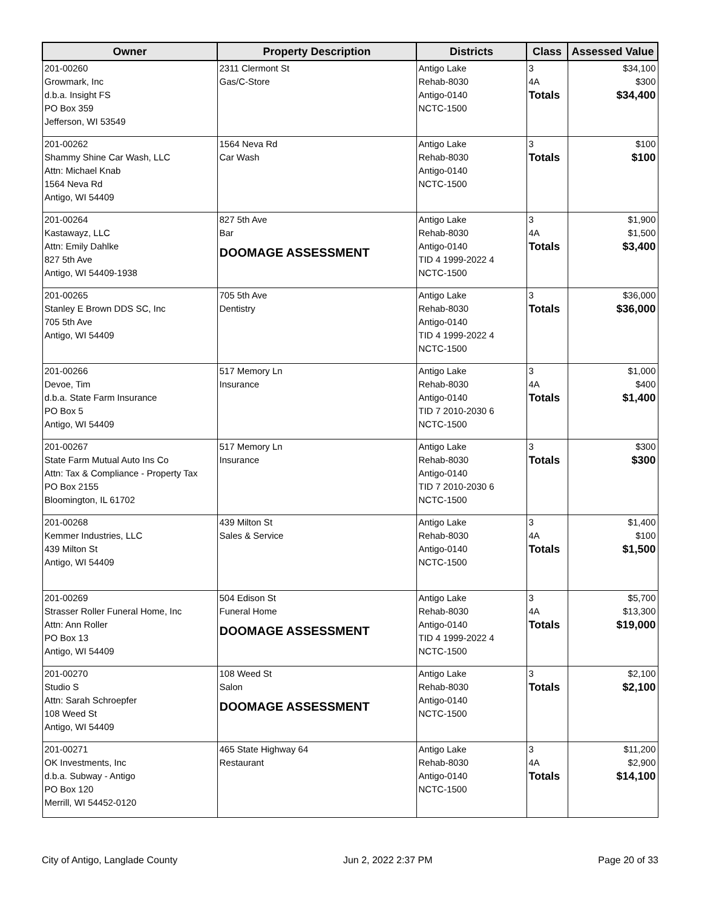| Owner | Property Description | Districts | Class | Assessed Value |
| --- | --- | --- | --- | --- |
| 201-00260 Growmark, Inc d.b.a. Insight FS PO Box 359 Jefferson, WI 53549 | 2311 Clermont St Gas/C-Store | Antigo Lake Rehab-8030 Antigo-0140 NCTC-1500 | 3 4A Totals | $34,100 $300 $34,400 |
| 201-00262 Shammy Shine Car Wash, LLC Attn: Michael Knab 1564 Neva Rd Antigo, WI 54409 | 1564 Neva Rd Car Wash | Antigo Lake Rehab-8030 Antigo-0140 NCTC-1500 | 3 Totals | $100 $100 |
| 201-00264 Kastawayz, LLC Attn: Emily Dahlke 827 5th Ave Antigo, WI 54409-1938 | 827 5th Ave Bar DOOMAGE ASSESSMENT | Antigo Lake Rehab-8030 Antigo-0140 TID 4 1999-2022 4 NCTC-1500 | 3 4A Totals | $1,900 $1,500 $3,400 |
| 201-00265 Stanley E Brown DDS SC, Inc 705 5th Ave Antigo, WI 54409 | 705 5th Ave Dentistry | Antigo Lake Rehab-8030 Antigo-0140 TID 4 1999-2022 4 NCTC-1500 | 3 Totals | $36,000 $36,000 |
| 201-00266 Devoe, Tim d.b.a. State Farm Insurance PO Box 5 Antigo, WI 54409 | 517 Memory Ln Insurance | Antigo Lake Rehab-8030 Antigo-0140 TID 7 2010-2030 6 NCTC-1500 | 3 4A Totals | $1,000 $400 $1,400 |
| 201-00267 State Farm Mutual Auto Ins Co Attn: Tax & Compliance - Property Tax PO Box 2155 Bloomington, IL 61702 | 517 Memory Ln Insurance | Antigo Lake Rehab-8030 Antigo-0140 TID 7 2010-2030 6 NCTC-1500 | 3 Totals | $300 $300 |
| 201-00268 Kemmer Industries, LLC 439 Milton St Antigo, WI 54409 | 439 Milton St Sales & Service | Antigo Lake Rehab-8030 Antigo-0140 NCTC-1500 | 3 4A Totals | $1,400 $100 $1,500 |
| 201-00269 Strasser Roller Funeral Home, Inc Attn: Ann Roller PO Box 13 Antigo, WI 54409 | 504 Edison St Funeral Home DOOMAGE ASSESSMENT | Antigo Lake Rehab-8030 Antigo-0140 TID 4 1999-2022 4 NCTC-1500 | 3 4A Totals | $5,700 $13,300 $19,000 |
| 201-00270 Studio S Attn: Sarah Schroepfer 108 Weed St Antigo, WI 54409 | 108 Weed St Salon DOOMAGE ASSESSMENT | Antigo Lake Rehab-8030 Antigo-0140 NCTC-1500 | 3 Totals | $2,100 $2,100 |
| 201-00271 OK Investments, Inc d.b.a. Subway - Antigo PO Box 120 Merrill, WI 54452-0120 | 465 State Highway 64 Restaurant | Antigo Lake Rehab-8030 Antigo-0140 NCTC-1500 | 3 4A Totals | $11,200 $2,900 $14,100 |
City of Antigo, Langlade County Jun 2, 2022 2:37 PM Page 20 of 33